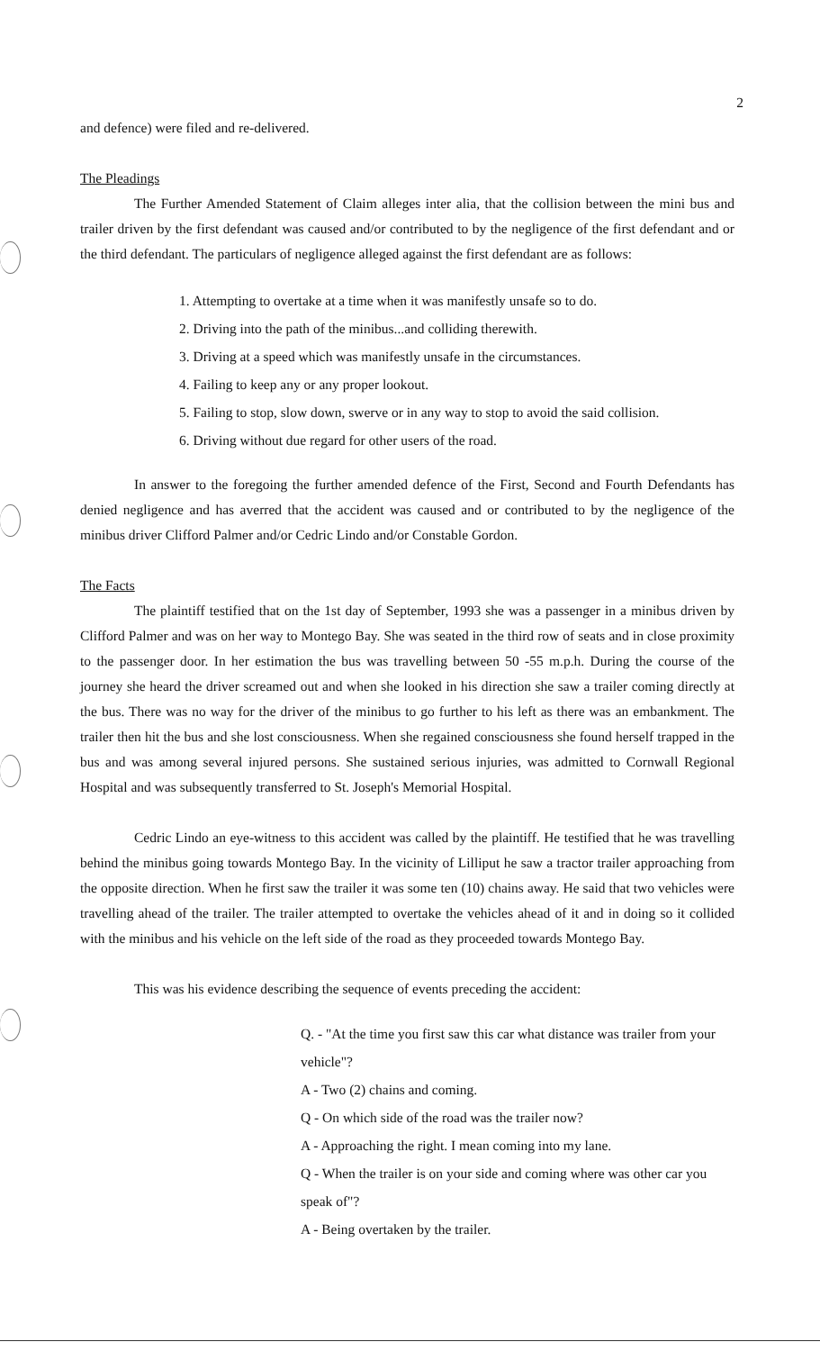2
and defence) were filed and re-delivered.
The Pleadings
The Further Amended Statement of Claim alleges inter alia, that the collision between the mini bus and trailer driven by the first defendant was caused and/or contributed to by the negligence of the first defendant and or the third defendant. The particulars of negligence alleged against the first defendant are as follows:
1. Attempting to overtake at a time when it was manifestly unsafe so to do.
2. Driving into the path of the minibus...and colliding therewith.
3. Driving at a speed which was manifestly unsafe in the circumstances.
4. Failing to keep any or any proper lookout.
5. Failing to stop, slow down, swerve or in any way to stop to avoid the said collision.
6. Driving without due regard for other users of the road.
In answer to the foregoing the further amended defence of the First, Second and Fourth Defendants has denied negligence and has averred that the accident was caused and or contributed to by the negligence of the minibus driver Clifford Palmer and/or Cedric Lindo and/or Constable Gordon.
The Facts
The plaintiff testified that on the 1st day of September, 1993 she was a passenger in a minibus driven by Clifford Palmer and was on her way to Montego Bay. She was seated in the third row of seats and in close proximity to the passenger door. In her estimation the bus was travelling between 50 -55 m.p.h. During the course of the journey she heard the driver screamed out and when she looked in his direction she saw a trailer coming directly at the bus. There was no way for the driver of the minibus to go further to his left as there was an embankment. The trailer then hit the bus and she lost consciousness. When she regained consciousness she found herself trapped in the bus and was among several injured persons. She sustained serious injuries, was admitted to Cornwall Regional Hospital and was subsequently transferred to St. Joseph's Memorial Hospital.
Cedric Lindo an eye-witness to this accident was called by the plaintiff. He testified that he was travelling behind the minibus going towards Montego Bay. In the vicinity of Lilliput he saw a tractor trailer approaching from the opposite direction. When he first saw the trailer it was some ten (10) chains away. He said that two vehicles were travelling ahead of the trailer. The trailer attempted to overtake the vehicles ahead of it and in doing so it collided with the minibus and his vehicle on the left side of the road as they proceeded towards Montego Bay.
This was his evidence describing the sequence of events preceding the accident:
Q. - "At the time you first saw this car what distance was trailer from your vehicle"?
A - Two (2) chains and coming.
Q - On which side of the road was the trailer now?
A - Approaching the right. I mean coming into my lane.
Q - When the trailer is on your side and coming where was other car you speak of"?
A - Being overtaken by the trailer.